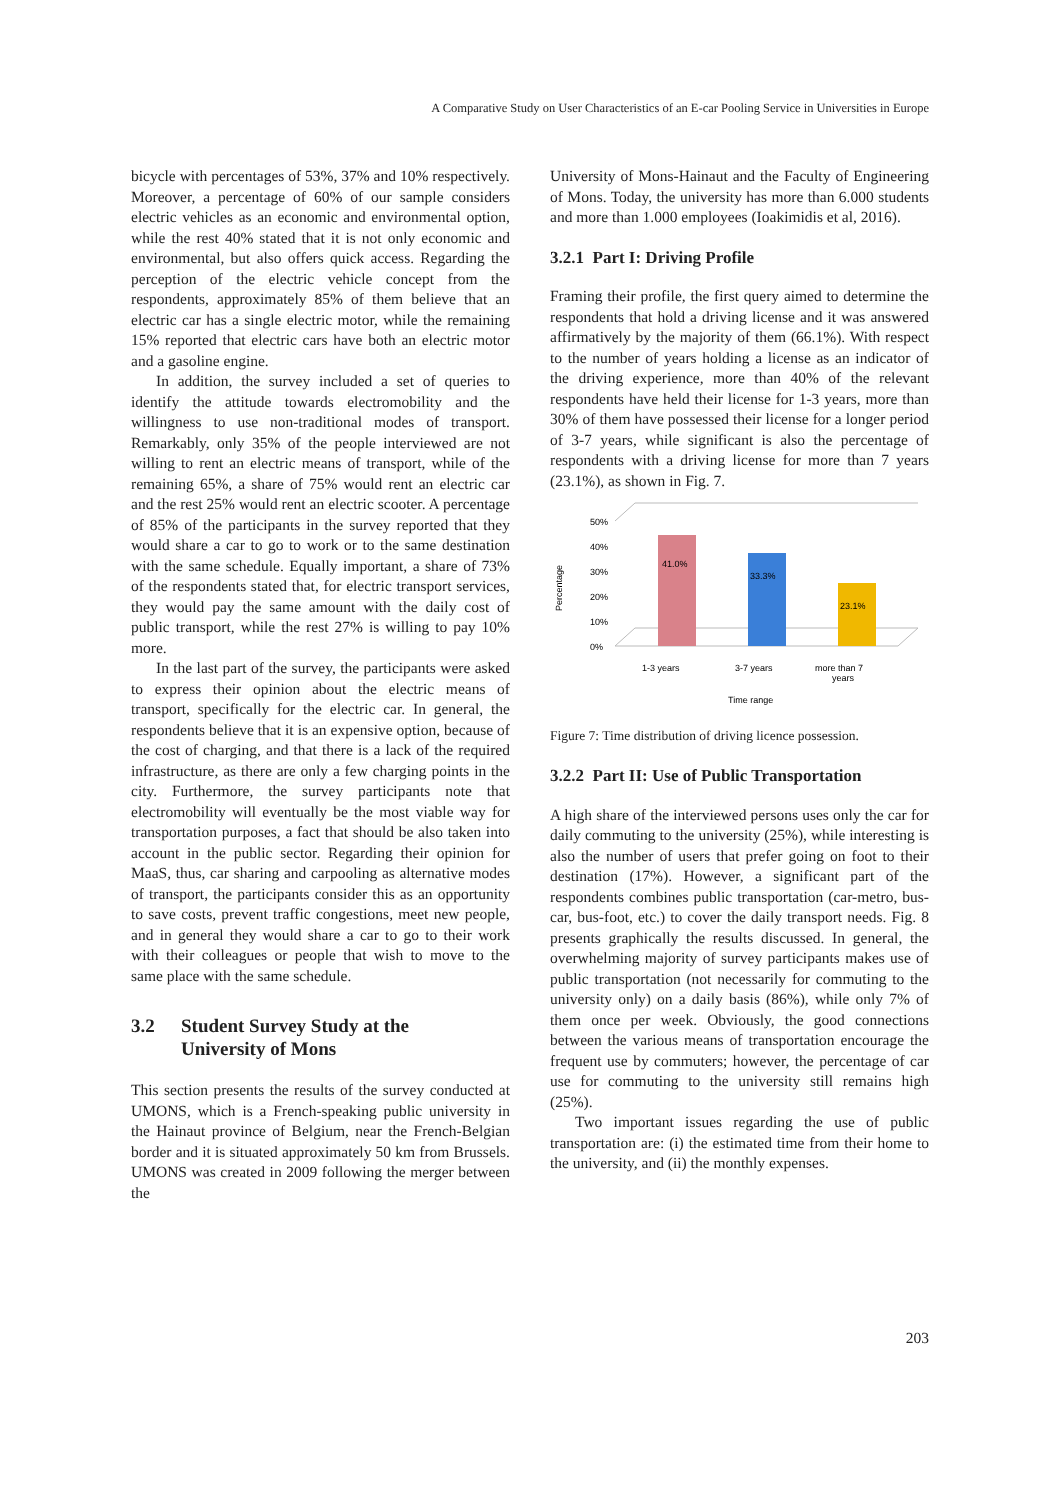A Comparative Study on User Characteristics of an E-car Pooling Service in Universities in Europe
bicycle with percentages of 53%, 37% and 10% respectively. Moreover, a percentage of 60% of our sample considers electric vehicles as an economic and environmental option, while the rest 40% stated that it is not only economic and environmental, but also offers quick access. Regarding the perception of the electric vehicle concept from the respondents, approximately 85% of them believe that an electric car has a single electric motor, while the remaining 15% reported that electric cars have both an electric motor and a gasoline engine.
In addition, the survey included a set of queries to identify the attitude towards electromobility and the willingness to use non-traditional modes of transport. Remarkably, only 35% of the people interviewed are not willing to rent an electric means of transport, while of the remaining 65%, a share of 75% would rent an electric car and the rest 25% would rent an electric scooter. A percentage of 85% of the participants in the survey reported that they would share a car to go to work or to the same destination with the same schedule. Equally important, a share of 73% of the respondents stated that, for electric transport services, they would pay the same amount with the daily cost of public transport, while the rest 27% is willing to pay 10% more.
In the last part of the survey, the participants were asked to express their opinion about the electric means of transport, specifically for the electric car. In general, the respondents believe that it is an expensive option, because of the cost of charging, and that there is a lack of the required infrastructure, as there are only a few charging points in the city. Furthermore, the survey participants note that electromobility will eventually be the most viable way for transportation purposes, a fact that should be also taken into account in the public sector. Regarding their opinion for MaaS, thus, car sharing and carpooling as alternative modes of transport, the participants consider this as an opportunity to save costs, prevent traffic congestions, meet new people, and in general they would share a car to go to their work with their colleagues or people that wish to move to the same place with the same schedule.
3.2 Student Survey Study at the
University of Mons
This section presents the results of the survey conducted at UMONS, which is a French-speaking public university in the Hainaut province of Belgium, near the French-Belgian border and it is situated approximately 50 km from Brussels. UMONS was created in 2009 following the merger between the
University of Mons-Hainaut and the Faculty of Engineering of Mons. Today, the university has more than 6.000 students and more than 1.000 employees (Ioakimidis et al, 2016).
3.2.1 Part I: Driving Profile
Framing their profile, the first query aimed to determine the respondents that hold a driving license and it was answered affirmatively by the majority of them (66.1%). With respect to the number of years holding a license as an indicator of the driving experience, more than 40% of the relevant respondents have held their license for 1-3 years, more than 30% of them have possessed their license for a longer period of 3-7 years, while significant is also the percentage of respondents with a driving license for more than 7 years (23.1%), as shown in Fig. 7.
Percentage
50%
40%
30%
20%
10%
0%
41.0%
33.3%
23.1%
1-3 years
3-7 years
more than 7
years
Time range
Figure 7: Time distribution of driving licence possession.
3.2.2 Part II: Use of Public Transportation
A high share of the interviewed persons uses only the car for daily commuting to the university (25%), while interesting is also the number of users that prefer going on foot to their destination (17%). However, a significant part of the respondents combines public transportation (car-metro, bus-car, bus-foot, etc.) to cover the daily transport needs. Fig. 8 presents graphically the results discussed. In general, the overwhelming majority of survey participants makes use of public transportation (not necessarily for commuting to the university only) on a daily basis (86%), while only 7% of them once per week. Obviously, the good connections between the various means of transportation encourage the frequent use by commuters; however, the percentage of car use for commuting to the university still remains high (25%).
Two important issues regarding the use of public transportation are: (i) the estimated time from their home to the university, and (ii) the monthly expenses.
203